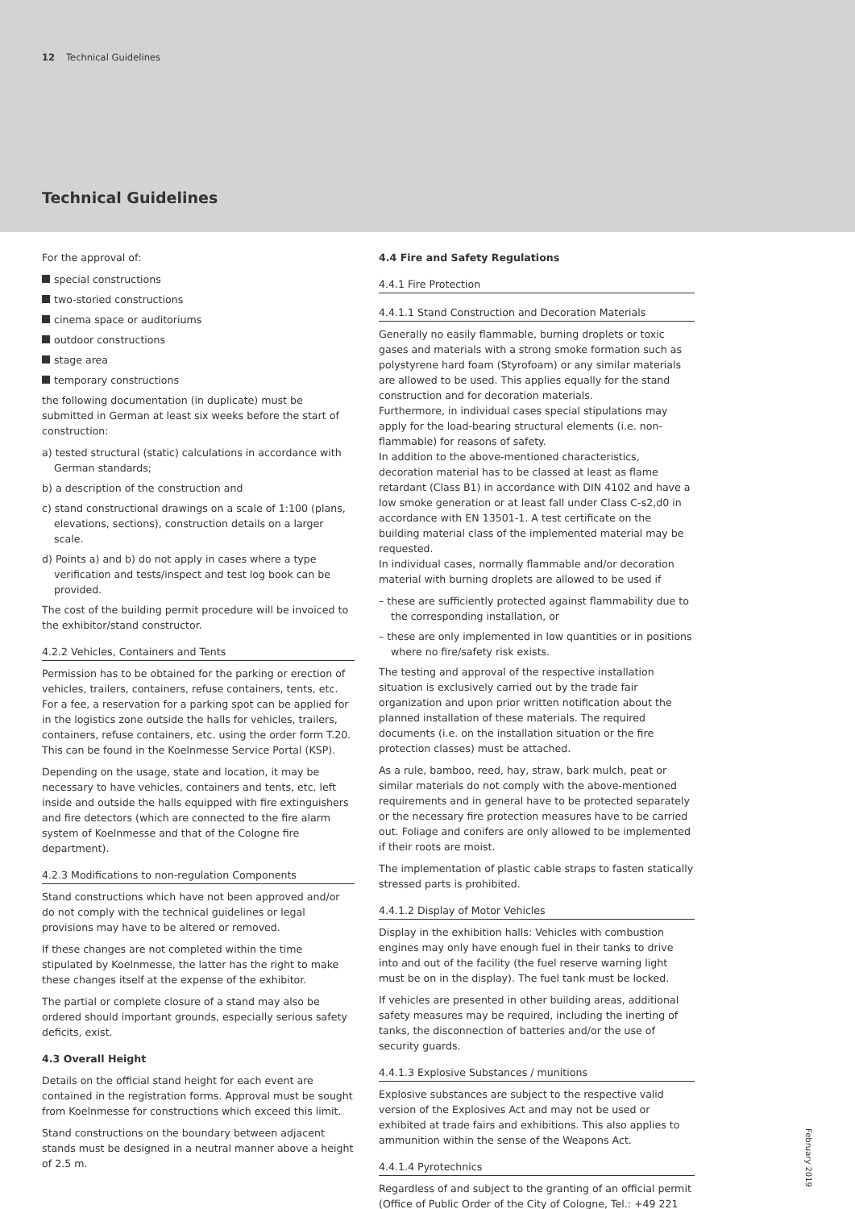12 Technical Guidelines
Technical Guidelines
For the approval of:
special constructions
two-storied constructions
cinema space or auditoriums
outdoor constructions
stage area
temporary constructions
the following documentation (in duplicate) must be submitted in German at least six weeks before the start of construction:
a) tested structural (static) calculations in accordance with German standards;
b) a description of the construction and
c) stand constructional drawings on a scale of 1:100 (plans, elevations, sections), construction details on a larger scale.
d) Points a) and b) do not apply in cases where a type verification and tests/inspect and test log book can be provided.
The cost of the building permit procedure will be invoiced to the exhibitor/stand constructor.
4.2.2 Vehicles, Containers and Tents
Permission has to be obtained for the parking or erection of vehicles, trailers, containers, refuse containers, tents, etc. For a fee, a reservation for a parking spot can be applied for in the logistics zone outside the halls for vehicles, trailers, containers, refuse containers, etc. using the order form T.20. This can be found in the Koelnmesse Service Portal (KSP).
Depending on the usage, state and location, it may be necessary to have vehicles, containers and tents, etc. left inside and outside the halls equipped with fire extinguishers and fire detectors (which are connected to the fire alarm system of Koelnmesse and that of the Cologne fire department).
4.2.3 Modifications to non-regulation Components
Stand constructions which have not been approved and/or do not comply with the technical guidelines or legal provisions may have to be altered or removed.
If these changes are not completed within the time stipulated by Koelnmesse, the latter has the right to make these changes itself at the expense of the exhibitor.
The partial or complete closure of a stand may also be ordered should important grounds, especially serious safety deficits, exist.
4.3 Overall Height
Details on the official stand height for each event are contained in the registration forms. Approval must be sought from Koelnmesse for constructions which exceed this limit.
Stand constructions on the boundary between adjacent stands must be designed in a neutral manner above a height of 2.5 m.
4.4 Fire and Safety Regulations
4.4.1 Fire Protection
4.4.1.1 Stand Construction and Decoration Materials
Generally no easily flammable, burning droplets or toxic gases and materials with a strong smoke formation such as polystyrene hard foam (Styrofoam) or any similar materials are allowed to be used. This applies equally for the stand construction and for decoration materials.
Furthermore, in individual cases special stipulations may apply for the load-bearing structural elements (i.e. non-flammable) for reasons of safety.
In addition to the above-mentioned characteristics, decoration material has to be classed at least as flame retardant (Class B1) in accordance with DIN 4102 and have a low smoke generation or at least fall under Class C-s2,d0 in accordance with EN 13501-1. A test certificate on the building material class of the implemented material may be requested.
In individual cases, normally flammable and/or decoration material with burning droplets are allowed to be used if
– these are sufficiently protected against flammability due to the corresponding installation, or
– these are only implemented in low quantities or in positions where no fire/safety risk exists.
The testing and approval of the respective installation situation is exclusively carried out by the trade fair organization and upon prior written notification about the planned installation of these materials. The required documents (i.e. on the installation situation or the fire protection classes) must be attached.
As a rule, bamboo, reed, hay, straw, bark mulch, peat or similar materials do not comply with the above-mentioned requirements and in general have to be protected separately or the necessary fire protection measures have to be carried out. Foliage and conifers are only allowed to be implemented if their roots are moist.
The implementation of plastic cable straps to fasten statically stressed parts is prohibited.
4.4.1.2 Display of Motor Vehicles
Display in the exhibition halls: Vehicles with combustion engines may only have enough fuel in their tanks to drive into and out of the facility (the fuel reserve warning light must be on in the display). The fuel tank must be locked.
If vehicles are presented in other building areas, additional safety measures may be required, including the inerting of tanks, the disconnection of batteries and/or the use of security guards.
4.4.1.3 Explosive Substances / munitions
Explosive substances are subject to the respective valid version of the Explosives Act and may not be used or exhibited at trade fairs and exhibitions. This also applies to ammunition within the sense of the Weapons Act.
4.4.1.4 Pyrotechnics
Regardless of and subject to the granting of an official permit (Office of Public Order of the City of Cologne, Tel.: +49 221
February 2019